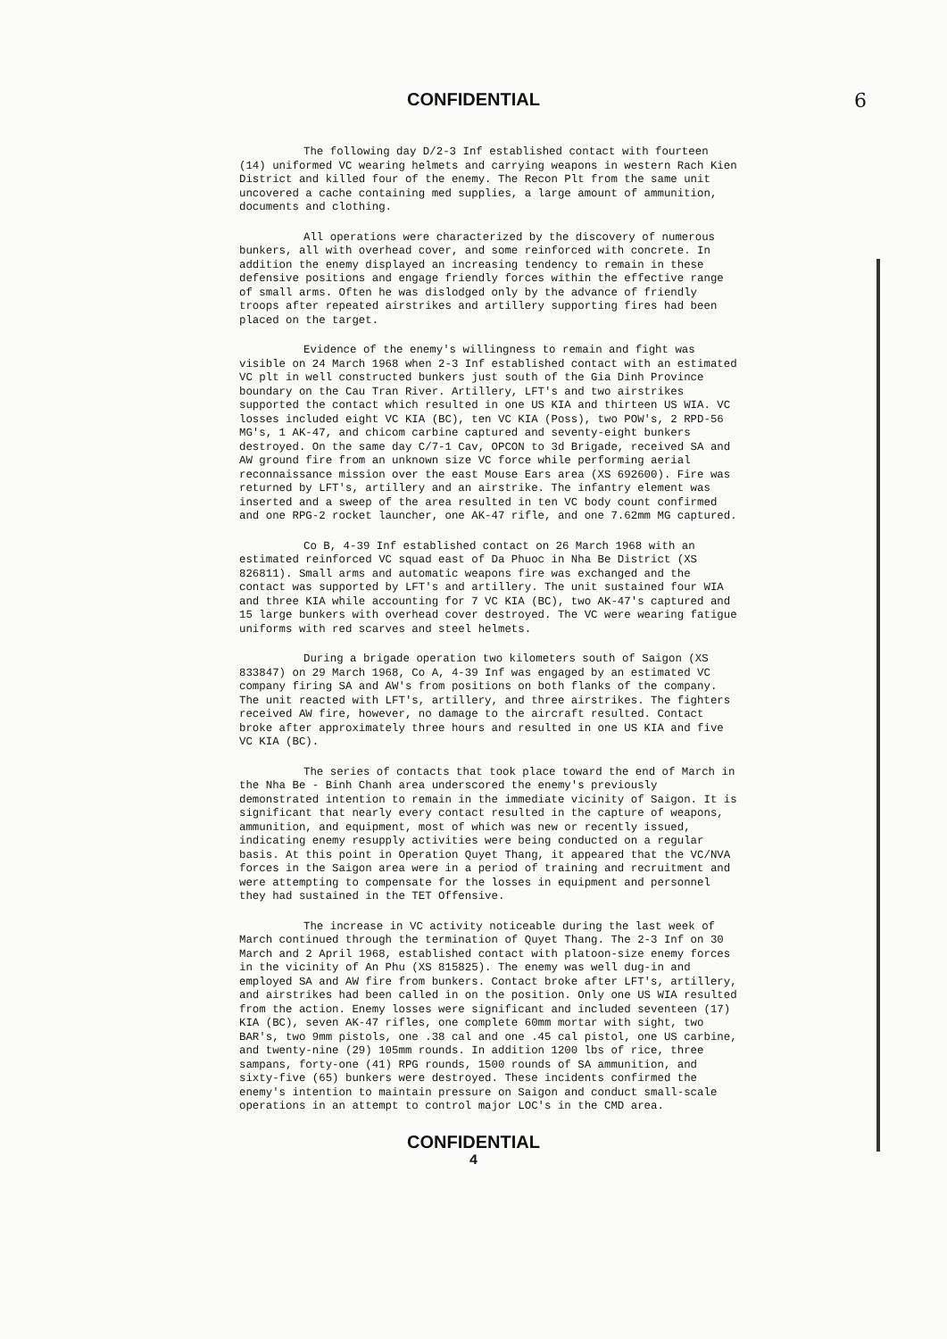CONFIDENTIAL
6
The following day D/2-3 Inf established contact with fourteen (14) uniformed VC wearing helmets and carrying weapons in western Rach Kien District and killed four of the enemy. The Recon Plt from the same unit uncovered a cache containing med supplies, a large amount of ammunition, documents and clothing.
All operations were characterized by the discovery of numerous bunkers, all with overhead cover, and some reinforced with concrete. In addition the enemy displayed an increasing tendency to remain in these defensive positions and engage friendly forces within the effective range of small arms. Often he was dislodged only by the advance of friendly troops after repeated airstrikes and artillery supporting fires had been placed on the target.
Evidence of the enemy's willingness to remain and fight was visible on 24 March 1968 when 2-3 Inf established contact with an estimated VC plt in well constructed bunkers just south of the Gia Dinh Province boundary on the Cau Tran River. Artillery, LFT's and two airstrikes supported the contact which resulted in one US KIA and thirteen US WIA. VC losses included eight VC KIA (BC), ten VC KIA (Poss), two POW's, 2 RPD-56 MG's, 1 AK-47, and chicom carbine captured and seventy-eight bunkers destroyed. On the same day C/7-1 Cav, OPCON to 3d Brigade, received SA and AW ground fire from an unknown size VC force while performing aerial reconnaissance mission over the east Mouse Ears area (XS 692600). Fire was returned by LFT's, artillery and an airstrike. The infantry element was inserted and a sweep of the area resulted in ten VC body count confirmed and one RPG-2 rocket launcher, one AK-47 rifle, and one 7.62mm MG captured.
Co B, 4-39 Inf established contact on 26 March 1968 with an estimated reinforced VC squad east of Da Phuoc in Nha Be District (XS 826811). Small arms and automatic weapons fire was exchanged and the contact was supported by LFT's and artillery. The unit sustained four WIA and three KIA while accounting for 7 VC KIA (BC), two AK-47's captured and 15 large bunkers with overhead cover destroyed. The VC were wearing fatigue uniforms with red scarves and steel helmets.
During a brigade operation two kilometers south of Saigon (XS 833847) on 29 March 1968, Co A, 4-39 Inf was engaged by an estimated VC company firing SA and AW's from positions on both flanks of the company. The unit reacted with LFT's, artillery, and three airstrikes. The fighters received AW fire, however, no damage to the aircraft resulted. Contact broke after approximately three hours and resulted in one US KIA and five VC KIA (BC).
The series of contacts that took place toward the end of March in the Nha Be - Binh Chanh area underscored the enemy's previously demonstrated intention to remain in the immediate vicinity of Saigon. It is significant that nearly every contact resulted in the capture of weapons, ammunition, and equipment, most of which was new or recently issued, indicating enemy resupply activities were being conducted on a regular basis. At this point in Operation Quyet Thang, it appeared that the VC/NVA forces in the Saigon area were in a period of training and recruitment and were attempting to compensate for the losses in equipment and personnel they had sustained in the TET Offensive.
The increase in VC activity noticeable during the last week of March continued through the termination of Quyet Thang. The 2-3 Inf on 30 March and 2 April 1968, established contact with platoon-size enemy forces in the vicinity of An Phu (XS 815825). The enemy was well dug-in and employed SA and AW fire from bunkers. Contact broke after LFT's, artillery, and airstrikes had been called in on the position. Only one US WIA resulted from the action. Enemy losses were significant and included seventeen (17) KIA (BC), seven AK-47 rifles, one complete 60mm mortar with sight, two BAR's, two 9mm pistols, one .38 cal and one .45 cal pistol, one US carbine, and twenty-nine (29) 105mm rounds. In addition 1200 lbs of rice, three sampans, forty-one (41) RPG rounds, 1500 rounds of SA ammunition, and sixty-five (65) bunkers were destroyed. These incidents confirmed the enemy's intention to maintain pressure on Saigon and conduct small-scale operations in an attempt to control major LOC's in the CMD area.
CONFIDENTIAL
4